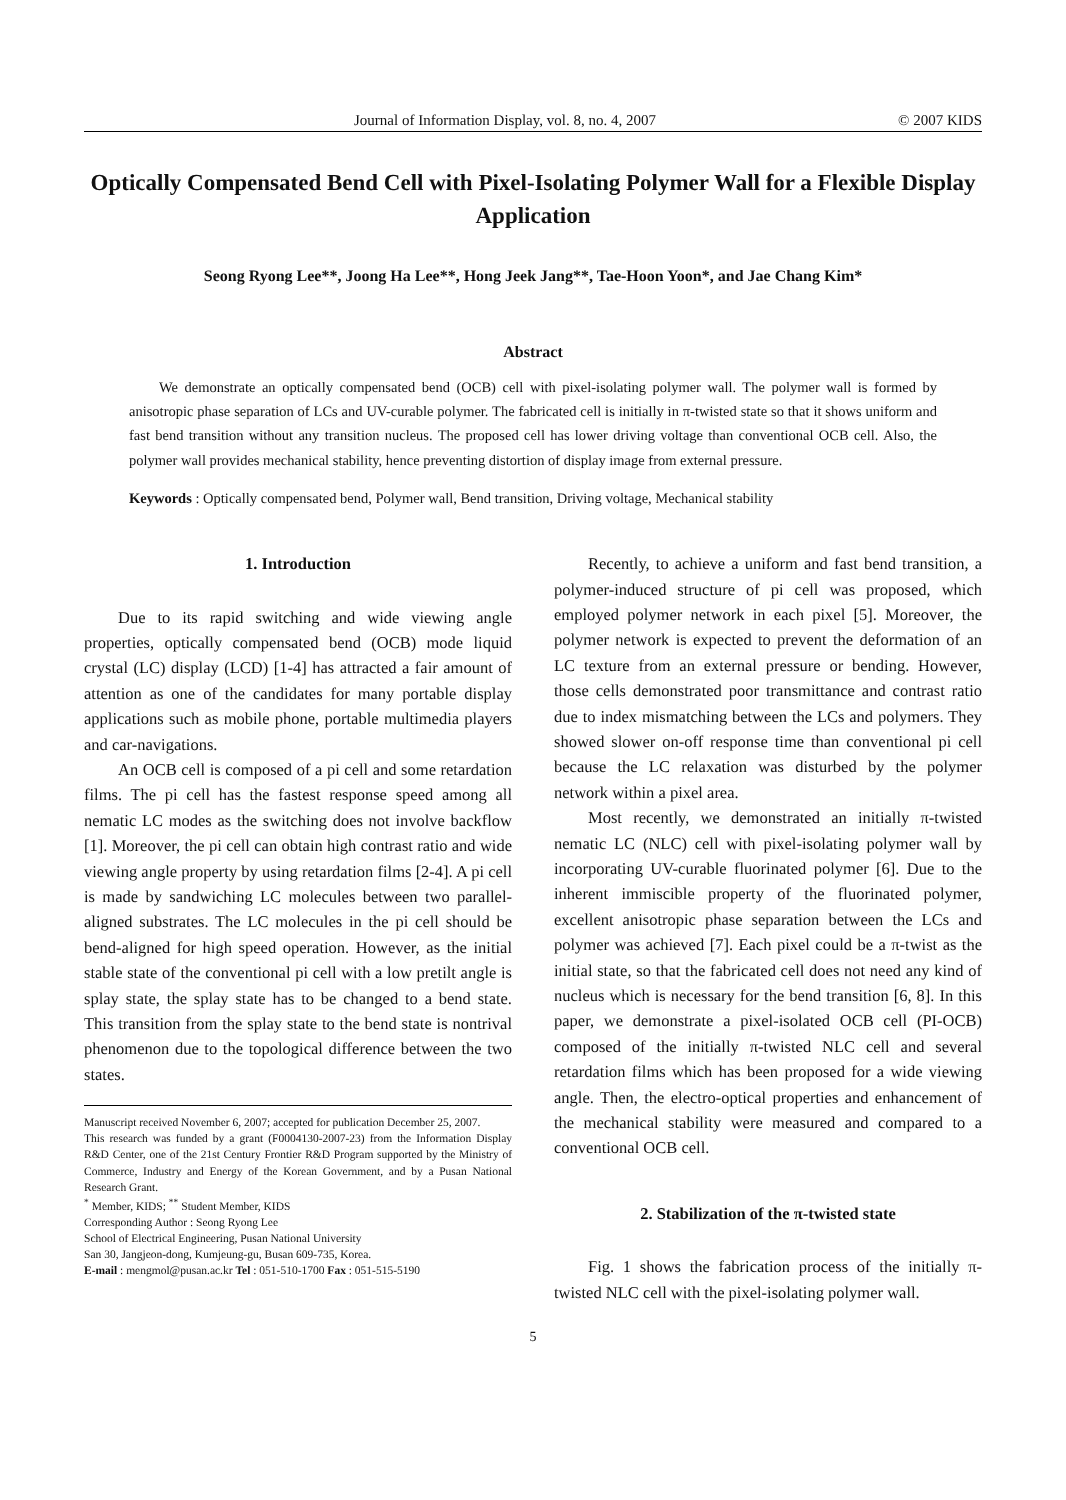Journal of Information Display, vol. 8, no. 4, 2007 © 2007 KIDS
Optically Compensated Bend Cell with Pixel-Isolating Polymer Wall for a Flexible Display Application
Seong Ryong Lee**, Joong Ha Lee**, Hong Jeek Jang**, Tae-Hoon Yoon*, and Jae Chang Kim*
Abstract
We demonstrate an optically compensated bend (OCB) cell with pixel-isolating polymer wall. The polymer wall is formed by anisotropic phase separation of LCs and UV-curable polymer. The fabricated cell is initially in π-twisted state so that it shows uniform and fast bend transition without any transition nucleus. The proposed cell has lower driving voltage than conventional OCB cell. Also, the polymer wall provides mechanical stability, hence preventing distortion of display image from external pressure.
Keywords : Optically compensated bend, Polymer wall, Bend transition, Driving voltage, Mechanical stability
1. Introduction
Due to its rapid switching and wide viewing angle properties, optically compensated bend (OCB) mode liquid crystal (LC) display (LCD) [1-4] has attracted a fair amount of attention as one of the candidates for many portable display applications such as mobile phone, portable multimedia players and car-navigations.
An OCB cell is composed of a pi cell and some retardation films. The pi cell has the fastest response speed among all nematic LC modes as the switching does not involve backflow [1]. Moreover, the pi cell can obtain high contrast ratio and wide viewing angle property by using retardation films [2-4]. A pi cell is made by sandwiching LC molecules between two parallel-aligned substrates. The LC molecules in the pi cell should be bend-aligned for high speed operation. However, as the initial stable state of the conventional pi cell with a low pretilt angle is splay state, the splay state has to be changed to a bend state. This transition from the splay state to the bend state is nontrival phenomenon due to the topological difference between the two states.
Manuscript received November 6, 2007; accepted for publication December 25, 2007.
This research was funded by a grant (F0004130-2007-23) from the Information Display R&D Center, one of the 21st Century Frontier R&D Program supported by the Ministry of Commerce, Industry and Energy of the Korean Government, and by a Pusan National Research Grant.
<sup>*</sup> Member, KIDS; <sup>**</sup> Student Member, KIDS
Corresponding Author : Seong Ryong Lee
School of Electrical Engineering, Pusan National University
San 30, Jangjeon-dong, Kumjeung-gu, Busan 609-735, Korea.
E-mail : mengmol@pusan.ac.kr Tel : 051-510-1700 Fax : 051-515-5190
Recently, to achieve a uniform and fast bend transition, a polymer-induced structure of pi cell was proposed, which employed polymer network in each pixel [5]. Moreover, the polymer network is expected to prevent the deformation of an LC texture from an external pressure or bending. However, those cells demonstrated poor transmittance and contrast ratio due to index mismatching between the LCs and polymers. They showed slower on-off response time than conventional pi cell because the LC relaxation was disturbed by the polymer network within a pixel area.
Most recently, we demonstrated an initially π-twisted nematic LC (NLC) cell with pixel-isolating polymer wall by incorporating UV-curable fluorinated polymer [6]. Due to the inherent immiscible property of the fluorinated polymer, excellent anisotropic phase separation between the LCs and polymer was achieved [7]. Each pixel could be a π-twist as the initial state, so that the fabricated cell does not need any kind of nucleus which is necessary for the bend transition [6, 8]. In this paper, we demonstrate a pixel-isolated OCB cell (PI-OCB) composed of the initially π-twisted NLC cell and several retardation films which has been proposed for a wide viewing angle. Then, the electro-optical properties and enhancement of the mechanical stability were measured and compared to a conventional OCB cell.
2. Stabilization of the π-twisted state
Fig. 1 shows the fabrication process of the initially π-twisted NLC cell with the pixel-isolating polymer wall.
5